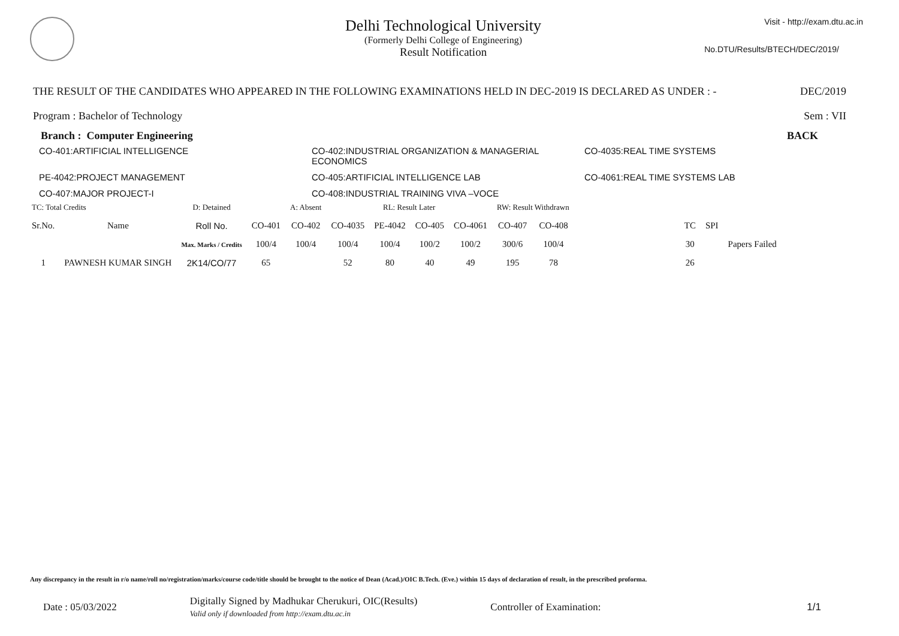Delhi Technological University
(Formerly Delhi College of Engineering)
Result Notification
Visit - http://exam.dtu.ac.in
No.DTU/Results/BTECH/DEC/2019/
THE RESULT OF THE CANDIDATES WHO APPEARED IN THE FOLLOWING EXAMINATIONS HELD IN DEC-2019 IS DECLARED AS UNDER : - DEC/2019
Program : Bachelor of Technology Sem : VII
Branch : Computer Engineering BACK
CO-401:ARTIFICIAL INTELLIGENCE CO-402:INDUSTRIAL ORGANIZATION & MANAGERIAL ECONOMICS CO-4035:REAL TIME SYSTEMS PE-4042:PROJECT MANAGEMENT CO-405:ARTIFICIAL INTELLIGENCE LAB CO-4061:REAL TIME SYSTEMS LAB CO-407:MAJOR PROJECT-I CO-408:INDUSTRIAL TRAINING VIVA –VOCE
| TC: Total Credits | | D: Detained | | A: Absent | | RL: Result Later | | | RW: Result Withdrawn | | | | | |
| Sr.No. | Name | Roll No. | CO-401 | CO-402 | CO-4035 | PE-4042 | CO-405 | CO-4061 | CO-407 | CO-408 | | TC | SPI | |
| | | Max. Marks / Credits | 100/4 | 100/4 | 100/4 | 100/4 | 100/2 | 100/2 | 300/6 | 100/4 | | 30 | | Papers Failed |
| 1 | PAWNESH KUMAR SINGH | 2K14/CO/77 | 65 | | 52 | 80 | 40 | 49 | 195 | 78 | | 26 | | |
Any discrepancy in the result in r/o name/roll no/registration/marks/course code/title should be brought to the notice of Dean (Acad.)/OIC B.Tech. (Eve.) within 15 days of declaration of result, in the prescribed proforma.
Date : 05/03/2022 Digitally Signed by Madhukar Cherukuri, OIC(Results)
Valid only if downloaded from http://exam.dtu.ac.in Controller of Examination: 1/1